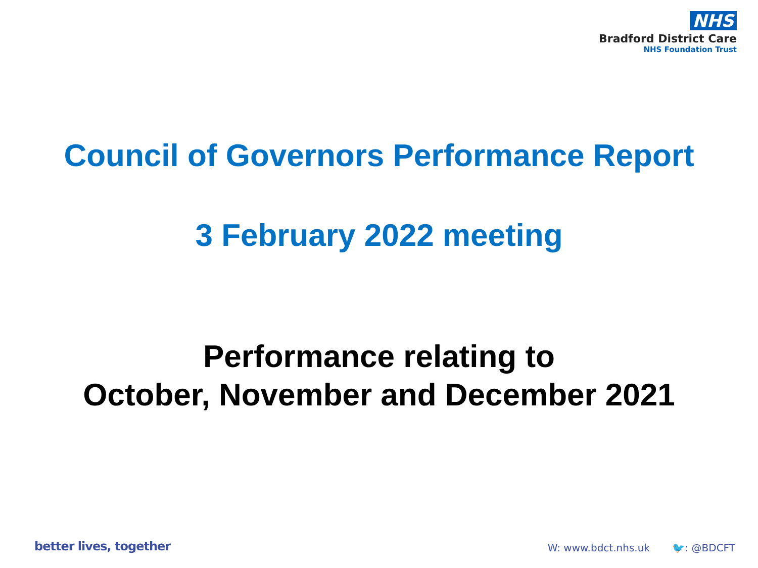NHS
Bradford District Care
NHS Foundation Trust
Council of Governors Performance Report
3 February 2022 meeting
Performance relating to
October, November and December 2021
better lives, together
W: www.bdct.nhs.uk 🐦: @BDCFT